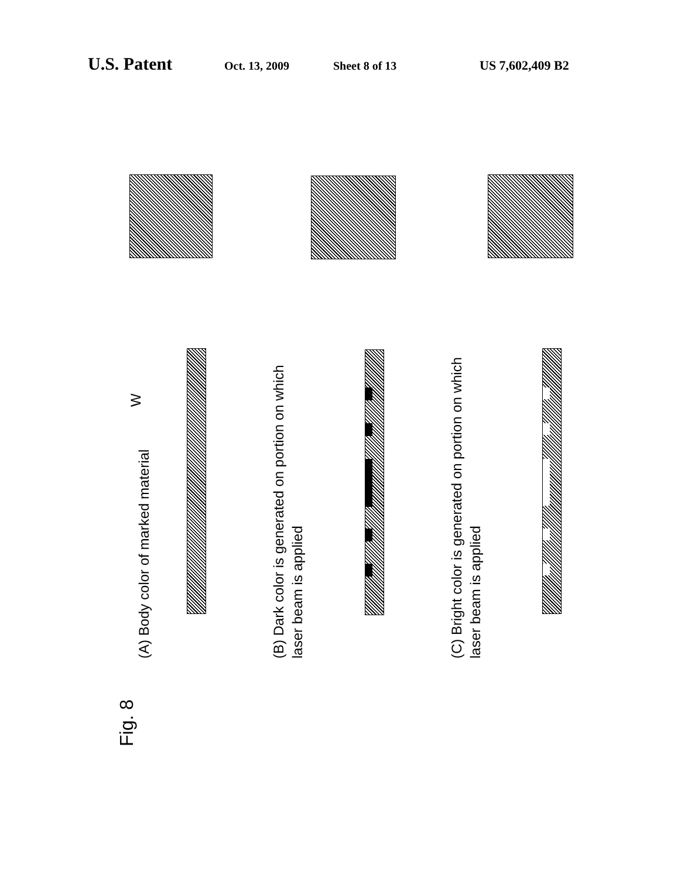U.S. Patent Oct. 13, 2009 Sheet 8 of 13 US 7,602,409 B2
(A) Body color of marked material
W
(B) Dark color is generated on portion on which
laser beam is applied
(C) Bright color is generated on portion on which
laser beam is applied
Fig. 8